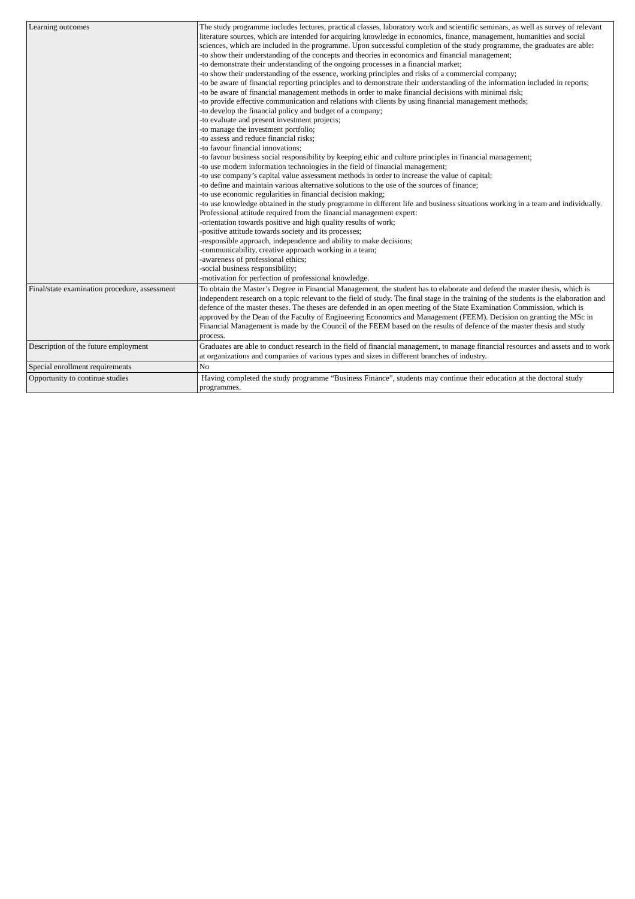| Learning outcomes | The study programme includes lectures, practical classes, laboratory work and scientific seminars, as well as survey of relevant literature sources, which are intended for acquiring knowledge in economics, finance, management, humanities and social sciences, which are included in the programme. Upon successful completion of the study programme, the graduates are able: -to show their understanding of the concepts and theories in economics and financial management; -to demonstrate their understanding of the ongoing processes in a financial market; -to show their understanding of the essence, working principles and risks of a commercial company; -to be aware of financial reporting principles and to demonstrate their understanding of the information included in reports; -to be aware of financial management methods in order to make financial decisions with minimal risk; -to provide effective communication and relations with clients by using financial management methods; -to develop the financial policy and budget of a company; -to evaluate and present investment projects; -to manage the investment portfolio; -to assess and reduce financial risks; -to favour financial innovations; -to favour business social responsibility by keeping ethic and culture principles in financial management; -to use modern information technologies in the field of financial management; -to use company’s capital value assessment methods in order to increase the value of capital; -to define and maintain various alternative solutions to the use of the sources of finance; -to use economic regularities in financial decision making; -to use knowledge obtained in the study programme in different life and business situations working in a team and individually. Professional attitude required from the financial management expert: -orientation towards positive and high quality results of work; -positive attitude towards society and its processes; -responsible approach, independence and ability to make decisions; -communicability, creative approach working in a team; -awareness of professional ethics; -social business responsibility; -motivation for perfection of professional knowledge. |
| Final/state examination procedure, assessment | To obtain the Master’s Degree in Financial Management, the student has to elaborate and defend the master thesis, which is independent research on a topic relevant to the field of study. The final stage in the training of the students is the elaboration and defence of the master theses. The theses are defended in an open meeting of the State Examination Commission, which is approved by the Dean of the Faculty of Engineering Economics and Management (FEEM). Decision on granting the MSc in Financial Management is made by the Council of the FEEM based on the results of defence of the master thesis and study process. |
| Description of the future employment | Graduates are able to conduct research in the field of financial management, to manage financial resources and assets and to work at organizations and companies of various types and sizes in different branches of industry. |
| Special enrollment requirements | No |
| Opportunity to continue studies | Having completed the study programme “Business Finance”, students may continue their education at the doctoral study programmes. |